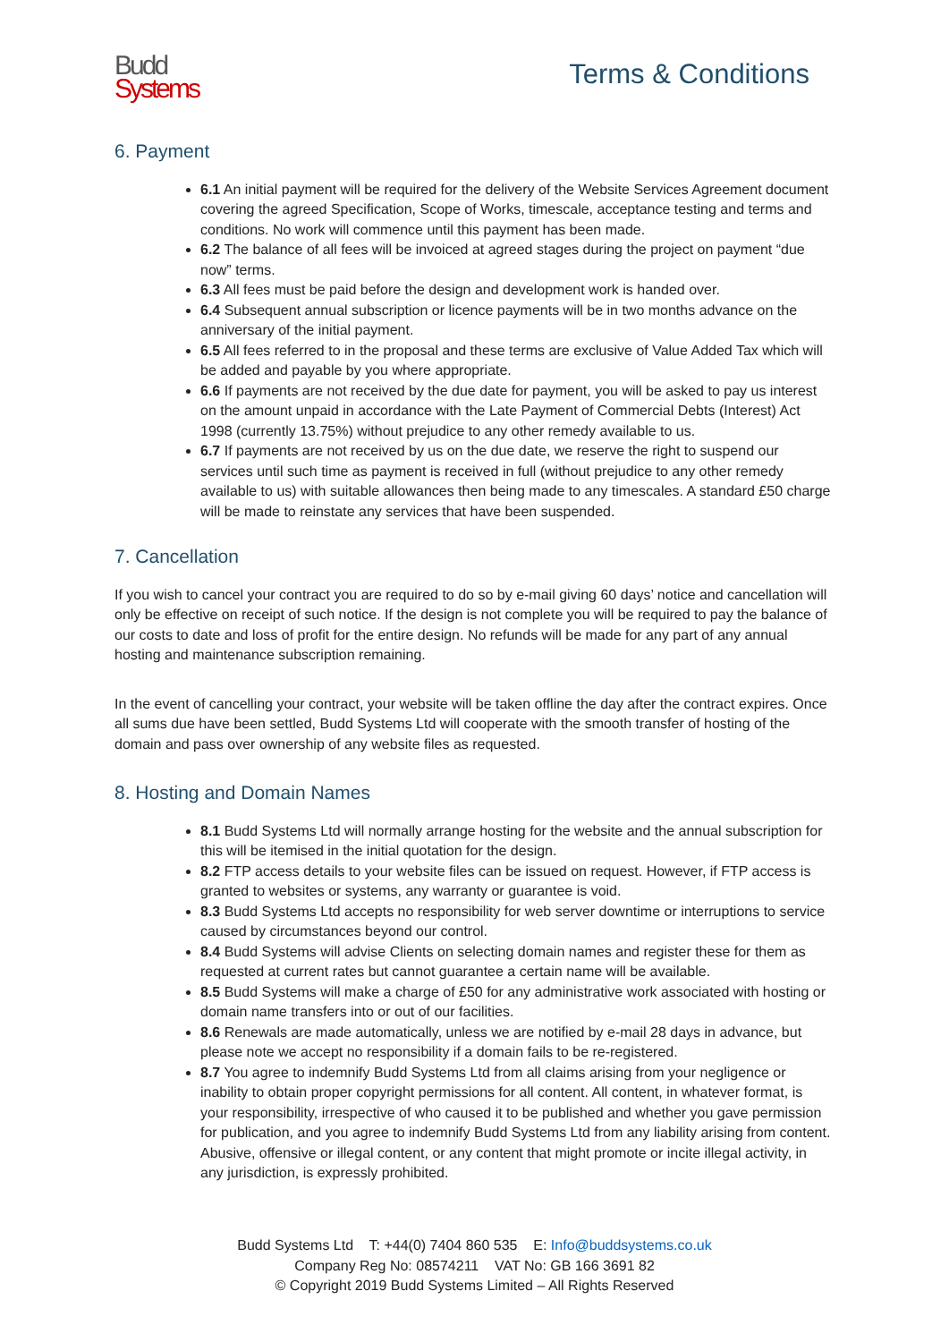Budd
Systems
Terms & Conditions
6. Payment
6.1 An initial payment will be required for the delivery of the Website Services Agreement document covering the agreed Specification, Scope of Works, timescale, acceptance testing and terms and conditions. No work will commence until this payment has been made.
6.2 The balance of all fees will be invoiced at agreed stages during the project on payment “due now” terms.
6.3 All fees must be paid before the design and development work is handed over.
6.4 Subsequent annual subscription or licence payments will be in two months advance on the anniversary of the initial payment.
6.5 All fees referred to in the proposal and these terms are exclusive of Value Added Tax which will be added and payable by you where appropriate.
6.6 If payments are not received by the due date for payment, you will be asked to pay us interest on the amount unpaid in accordance with the Late Payment of Commercial Debts (Interest) Act 1998 (currently 13.75%) without prejudice to any other remedy available to us.
6.7 If payments are not received by us on the due date, we reserve the right to suspend our services until such time as payment is received in full (without prejudice to any other remedy available to us) with suitable allowances then being made to any timescales. A standard £50 charge will be made to reinstate any services that have been suspended.
7. Cancellation
If you wish to cancel your contract you are required to do so by e-mail giving 60 days’ notice and cancellation will only be effective on receipt of such notice. If the design is not complete you will be required to pay the balance of our costs to date and loss of profit for the entire design. No refunds will be made for any part of any annual hosting and maintenance subscription remaining.
In the event of cancelling your contract, your website will be taken offline the day after the contract expires. Once all sums due have been settled, Budd Systems Ltd will cooperate with the smooth transfer of hosting of the domain and pass over ownership of any website files as requested.
8. Hosting and Domain Names
8.1 Budd Systems Ltd will normally arrange hosting for the website and the annual subscription for this will be itemised in the initial quotation for the design.
8.2 FTP access details to your website files can be issued on request. However, if FTP access is granted to websites or systems, any warranty or guarantee is void.
8.3 Budd Systems Ltd accepts no responsibility for web server downtime or interruptions to service caused by circumstances beyond our control.
8.4 Budd Systems will advise Clients on selecting domain names and register these for them as requested at current rates but cannot guarantee a certain name will be available.
8.5 Budd Systems will make a charge of £50 for any administrative work associated with hosting or domain name transfers into or out of our facilities.
8.6 Renewals are made automatically, unless we are notified by e-mail 28 days in advance, but please note we accept no responsibility if a domain fails to be re-registered.
8.7 You agree to indemnify Budd Systems Ltd from all claims arising from your negligence or inability to obtain proper copyright permissions for all content. All content, in whatever format, is your responsibility, irrespective of who caused it to be published and whether you gave permission for publication, and you agree to indemnify Budd Systems Ltd from any liability arising from content. Abusive, offensive or illegal content, or any content that might promote or incite illegal activity, in any jurisdiction, is expressly prohibited.
Budd Systems Ltd T: +44(0) 7404 860 535 E: Info@buddsystems.co.uk
Company Reg No: 08574211 VAT No: GB 166 3691 82
© Copyright 2019 Budd Systems Limited – All Rights Reserved